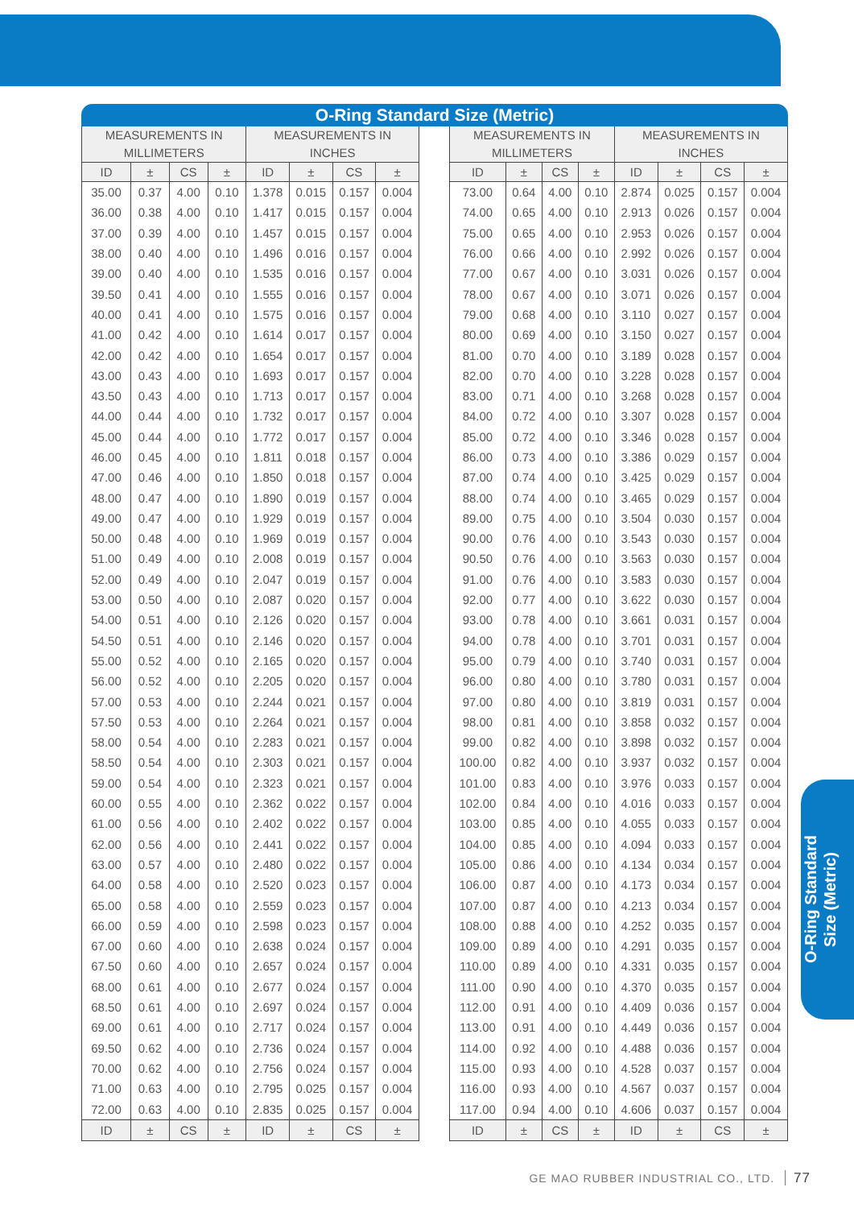O-Ring Standard Size (Metric)
| MEASUREMENTS IN MILLIMETERS | | | | MEASUREMENTS IN INCHES | | | |
| --- | --- | --- | --- | --- | --- | --- | --- |
| ID | ± | CS | ± | ID | ± | CS | ± |
| 35.00 | 0.37 | 4.00 | 0.10 | 1.378 | 0.015 | 0.157 | 0.004 |
| 36.00 | 0.38 | 4.00 | 0.10 | 1.417 | 0.015 | 0.157 | 0.004 |
| 37.00 | 0.39 | 4.00 | 0.10 | 1.457 | 0.015 | 0.157 | 0.004 |
| 38.00 | 0.40 | 4.00 | 0.10 | 1.496 | 0.016 | 0.157 | 0.004 |
| 39.00 | 0.40 | 4.00 | 0.10 | 1.535 | 0.016 | 0.157 | 0.004 |
| 39.50 | 0.41 | 4.00 | 0.10 | 1.555 | 0.016 | 0.157 | 0.004 |
| 40.00 | 0.41 | 4.00 | 0.10 | 1.575 | 0.016 | 0.157 | 0.004 |
| 41.00 | 0.42 | 4.00 | 0.10 | 1.614 | 0.017 | 0.157 | 0.004 |
| 42.00 | 0.42 | 4.00 | 0.10 | 1.654 | 0.017 | 0.157 | 0.004 |
| 43.00 | 0.43 | 4.00 | 0.10 | 1.693 | 0.017 | 0.157 | 0.004 |
| 43.50 | 0.43 | 4.00 | 0.10 | 1.713 | 0.017 | 0.157 | 0.004 |
| 44.00 | 0.44 | 4.00 | 0.10 | 1.732 | 0.017 | 0.157 | 0.004 |
| 45.00 | 0.44 | 4.00 | 0.10 | 1.772 | 0.017 | 0.157 | 0.004 |
| 46.00 | 0.45 | 4.00 | 0.10 | 1.811 | 0.018 | 0.157 | 0.004 |
| 47.00 | 0.46 | 4.00 | 0.10 | 1.850 | 0.018 | 0.157 | 0.004 |
| 48.00 | 0.47 | 4.00 | 0.10 | 1.890 | 0.019 | 0.157 | 0.004 |
| 49.00 | 0.47 | 4.00 | 0.10 | 1.929 | 0.019 | 0.157 | 0.004 |
| 50.00 | 0.48 | 4.00 | 0.10 | 1.969 | 0.019 | 0.157 | 0.004 |
| 51.00 | 0.49 | 4.00 | 0.10 | 2.008 | 0.019 | 0.157 | 0.004 |
| 52.00 | 0.49 | 4.00 | 0.10 | 2.047 | 0.019 | 0.157 | 0.004 |
| 53.00 | 0.50 | 4.00 | 0.10 | 2.087 | 0.020 | 0.157 | 0.004 |
| 54.00 | 0.51 | 4.00 | 0.10 | 2.126 | 0.020 | 0.157 | 0.004 |
| 54.50 | 0.51 | 4.00 | 0.10 | 2.146 | 0.020 | 0.157 | 0.004 |
| 55.00 | 0.52 | 4.00 | 0.10 | 2.165 | 0.020 | 0.157 | 0.004 |
| 56.00 | 0.52 | 4.00 | 0.10 | 2.205 | 0.020 | 0.157 | 0.004 |
| 57.00 | 0.53 | 4.00 | 0.10 | 2.244 | 0.021 | 0.157 | 0.004 |
| 57.50 | 0.53 | 4.00 | 0.10 | 2.264 | 0.021 | 0.157 | 0.004 |
| 58.00 | 0.54 | 4.00 | 0.10 | 2.283 | 0.021 | 0.157 | 0.004 |
| 58.50 | 0.54 | 4.00 | 0.10 | 2.303 | 0.021 | 0.157 | 0.004 |
| 59.00 | 0.54 | 4.00 | 0.10 | 2.323 | 0.021 | 0.157 | 0.004 |
| 60.00 | 0.55 | 4.00 | 0.10 | 2.362 | 0.022 | 0.157 | 0.004 |
| 61.00 | 0.56 | 4.00 | 0.10 | 2.402 | 0.022 | 0.157 | 0.004 |
| 62.00 | 0.56 | 4.00 | 0.10 | 2.441 | 0.022 | 0.157 | 0.004 |
| 63.00 | 0.57 | 4.00 | 0.10 | 2.480 | 0.022 | 0.157 | 0.004 |
| 64.00 | 0.58 | 4.00 | 0.10 | 2.520 | 0.023 | 0.157 | 0.004 |
| 65.00 | 0.58 | 4.00 | 0.10 | 2.559 | 0.023 | 0.157 | 0.004 |
| 66.00 | 0.59 | 4.00 | 0.10 | 2.598 | 0.023 | 0.157 | 0.004 |
| 67.00 | 0.60 | 4.00 | 0.10 | 2.638 | 0.024 | 0.157 | 0.004 |
| 67.50 | 0.60 | 4.00 | 0.10 | 2.657 | 0.024 | 0.157 | 0.004 |
| 68.00 | 0.61 | 4.00 | 0.10 | 2.677 | 0.024 | 0.157 | 0.004 |
| 68.50 | 0.61 | 4.00 | 0.10 | 2.697 | 0.024 | 0.157 | 0.004 |
| 69.00 | 0.61 | 4.00 | 0.10 | 2.717 | 0.024 | 0.157 | 0.004 |
| 69.50 | 0.62 | 4.00 | 0.10 | 2.736 | 0.024 | 0.157 | 0.004 |
| 70.00 | 0.62 | 4.00 | 0.10 | 2.756 | 0.024 | 0.157 | 0.004 |
| 71.00 | 0.63 | 4.00 | 0.10 | 2.795 | 0.025 | 0.157 | 0.004 |
| 72.00 | 0.63 | 4.00 | 0.10 | 2.835 | 0.025 | 0.157 | 0.004 |
| ID | ± | CS | ± | ID | ± | CS | ± |
| MEASUREMENTS IN MILLIMETERS | | | | MEASUREMENTS IN INCHES | | | |
| --- | --- | --- | --- | --- | --- | --- | --- |
| ID | ± | CS | ± | ID | ± | CS | ± |
| 73.00 | 0.64 | 4.00 | 0.10 | 2.874 | 0.025 | 0.157 | 0.004 |
| 74.00 | 0.65 | 4.00 | 0.10 | 2.913 | 0.026 | 0.157 | 0.004 |
| 75.00 | 0.65 | 4.00 | 0.10 | 2.953 | 0.026 | 0.157 | 0.004 |
| 76.00 | 0.66 | 4.00 | 0.10 | 2.992 | 0.026 | 0.157 | 0.004 |
| 77.00 | 0.67 | 4.00 | 0.10 | 3.031 | 0.026 | 0.157 | 0.004 |
| 78.00 | 0.67 | 4.00 | 0.10 | 3.071 | 0.026 | 0.157 | 0.004 |
| 79.00 | 0.68 | 4.00 | 0.10 | 3.110 | 0.027 | 0.157 | 0.004 |
| 80.00 | 0.69 | 4.00 | 0.10 | 3.150 | 0.027 | 0.157 | 0.004 |
| 81.00 | 0.70 | 4.00 | 0.10 | 3.189 | 0.028 | 0.157 | 0.004 |
| 82.00 | 0.70 | 4.00 | 0.10 | 3.228 | 0.028 | 0.157 | 0.004 |
| 83.00 | 0.71 | 4.00 | 0.10 | 3.268 | 0.028 | 0.157 | 0.004 |
| 84.00 | 0.72 | 4.00 | 0.10 | 3.307 | 0.028 | 0.157 | 0.004 |
| 85.00 | 0.72 | 4.00 | 0.10 | 3.346 | 0.028 | 0.157 | 0.004 |
| 86.00 | 0.73 | 4.00 | 0.10 | 3.386 | 0.029 | 0.157 | 0.004 |
| 87.00 | 0.74 | 4.00 | 0.10 | 3.425 | 0.029 | 0.157 | 0.004 |
| 88.00 | 0.74 | 4.00 | 0.10 | 3.465 | 0.029 | 0.157 | 0.004 |
| 89.00 | 0.75 | 4.00 | 0.10 | 3.504 | 0.030 | 0.157 | 0.004 |
| 90.00 | 0.76 | 4.00 | 0.10 | 3.543 | 0.030 | 0.157 | 0.004 |
| 90.50 | 0.76 | 4.00 | 0.10 | 3.563 | 0.030 | 0.157 | 0.004 |
| 91.00 | 0.76 | 4.00 | 0.10 | 3.583 | 0.030 | 0.157 | 0.004 |
| 92.00 | 0.77 | 4.00 | 0.10 | 3.622 | 0.030 | 0.157 | 0.004 |
| 93.00 | 0.78 | 4.00 | 0.10 | 3.661 | 0.031 | 0.157 | 0.004 |
| 94.00 | 0.78 | 4.00 | 0.10 | 3.701 | 0.031 | 0.157 | 0.004 |
| 95.00 | 0.79 | 4.00 | 0.10 | 3.740 | 0.031 | 0.157 | 0.004 |
| 96.00 | 0.80 | 4.00 | 0.10 | 3.780 | 0.031 | 0.157 | 0.004 |
| 97.00 | 0.80 | 4.00 | 0.10 | 3.819 | 0.031 | 0.157 | 0.004 |
| 98.00 | 0.81 | 4.00 | 0.10 | 3.858 | 0.032 | 0.157 | 0.004 |
| 99.00 | 0.82 | 4.00 | 0.10 | 3.898 | 0.032 | 0.157 | 0.004 |
| 100.00 | 0.82 | 4.00 | 0.10 | 3.937 | 0.032 | 0.157 | 0.004 |
| 101.00 | 0.83 | 4.00 | 0.10 | 3.976 | 0.033 | 0.157 | 0.004 |
| 102.00 | 0.84 | 4.00 | 0.10 | 4.016 | 0.033 | 0.157 | 0.004 |
| 103.00 | 0.85 | 4.00 | 0.10 | 4.055 | 0.033 | 0.157 | 0.004 |
| 104.00 | 0.85 | 4.00 | 0.10 | 4.094 | 0.033 | 0.157 | 0.004 |
| 105.00 | 0.86 | 4.00 | 0.10 | 4.134 | 0.034 | 0.157 | 0.004 |
| 106.00 | 0.87 | 4.00 | 0.10 | 4.173 | 0.034 | 0.157 | 0.004 |
| 107.00 | 0.87 | 4.00 | 0.10 | 4.213 | 0.034 | 0.157 | 0.004 |
| 108.00 | 0.88 | 4.00 | 0.10 | 4.252 | 0.035 | 0.157 | 0.004 |
| 109.00 | 0.89 | 4.00 | 0.10 | 4.291 | 0.035 | 0.157 | 0.004 |
| 110.00 | 0.89 | 4.00 | 0.10 | 4.331 | 0.035 | 0.157 | 0.004 |
| 111.00 | 0.90 | 4.00 | 0.10 | 4.370 | 0.035 | 0.157 | 0.004 |
| 112.00 | 0.91 | 4.00 | 0.10 | 4.409 | 0.036 | 0.157 | 0.004 |
| 113.00 | 0.91 | 4.00 | 0.10 | 4.449 | 0.036 | 0.157 | 0.004 |
| 114.00 | 0.92 | 4.00 | 0.10 | 4.488 | 0.036 | 0.157 | 0.004 |
| 115.00 | 0.93 | 4.00 | 0.10 | 4.528 | 0.037 | 0.157 | 0.004 |
| 116.00 | 0.93 | 4.00 | 0.10 | 4.567 | 0.037 | 0.157 | 0.004 |
| 117.00 | 0.94 | 4.00 | 0.10 | 4.606 | 0.037 | 0.157 | 0.004 |
| ID | ± | CS | ± | ID | ± | CS | ± |
O-Ring Standard
Size (Metric)
GE MAO RUBBER INDUSTRIAL CO., LTD. 77